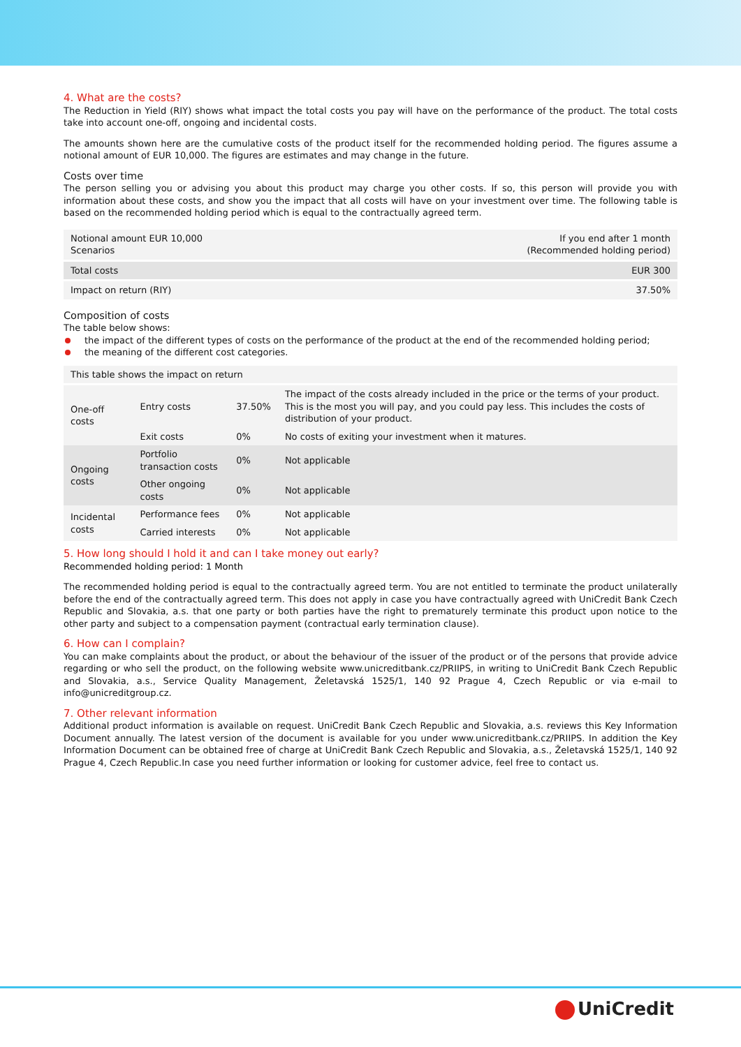4. What are the costs?
The Reduction in Yield (RIY) shows what impact the total costs you pay will have on the performance of the product. The total costs take into account one-off, ongoing and incidental costs.
The amounts shown here are the cumulative costs of the product itself for the recommended holding period. The figures assume a notional amount of EUR 10,000. The figures are estimates and may change in the future.
Costs over time
The person selling you or advising you about this product may charge you other costs. If so, this person will provide you with information about these costs, and show you the impact that all costs will have on your investment over time. The following table is based on the recommended holding period which is equal to the contractually agreed term.
| Notional amount EUR 10,000 Scenarios | If you end after 1 month (Recommended holding period) |
| --- | --- |
| Total costs | EUR 300 |
| Impact on return (RIY) | 37.50% |
Composition of costs
The table below shows:
the impact of the different types of costs on the performance of the product at the end of the recommended holding period;
the meaning of the different cost categories.
| This table shows the impact on return | | | |
| --- | --- | --- | --- |
| One-off costs | Entry costs | 37.50% | The impact of the costs already included in the price or the terms of your product. This is the most you will pay, and you could pay less. This includes the costs of distribution of your product. |
| | Exit costs | 0% | No costs of exiting your investment when it matures. |
| Ongoing costs | Portfolio transaction costs | 0% | Not applicable |
| | Other ongoing costs | 0% | Not applicable |
| Incidental costs | Performance fees | 0% | Not applicable |
| | Carried interests | 0% | Not applicable |
5. How long should I hold it and can I take money out early?
Recommended holding period: 1 Month
The recommended holding period is equal to the contractually agreed term. You are not entitled to terminate the product unilaterally before the end of the contractually agreed term. This does not apply in case you have contractually agreed with UniCredit Bank Czech Republic and Slovakia, a.s. that one party or both parties have the right to prematurely terminate this product upon notice to the other party and subject to a compensation payment (contractual early termination clause).
6. How can I complain?
You can make complaints about the product, or about the behaviour of the issuer of the product or of the persons that provide advice regarding or who sell the product, on the following website www.unicreditbank.cz/PRIIPS, in writing to UniCredit Bank Czech Republic and Slovakia, a.s., Service Quality Management, Želetavská 1525/1, 140 92 Prague 4, Czech Republic or via e-mail to info@unicreditgroup.cz.
7. Other relevant information
Additional product information is available on request. UniCredit Bank Czech Republic and Slovakia, a.s. reviews this Key Information Document annually. The latest version of the document is available for you under www.unicreditbank.cz/PRIIPS. In addition the Key Information Document can be obtained free of charge at UniCredit Bank Czech Republic and Slovakia, a.s., Želetavská 1525/1, 140 92 Prague 4, Czech Republic.In case you need further information or looking for customer advice, feel free to contact us.
UniCredit